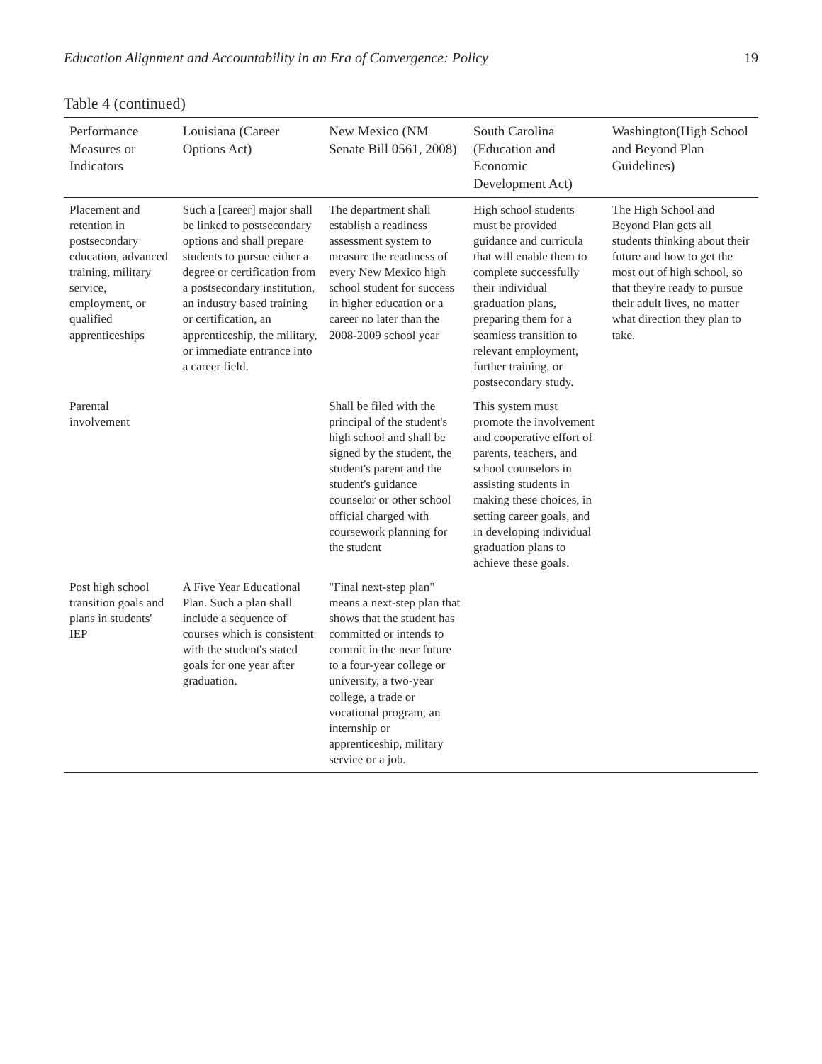Education Alignment and Accountability in an Era of Convergence: Policy 19
Table 4 (continued)
| Performance Measures or Indicators | Louisiana (Career Options Act) | New Mexico (NM Senate Bill 0561, 2008) | South Carolina (Education and Economic Development Act) | Washington(High School and Beyond Plan Guidelines) |
| --- | --- | --- | --- | --- |
| Placement and retention in postsecondary education, advanced training, military service, employment, or qualified apprenticeships | Such a [career] major shall be linked to postsecondary options and shall prepare students to pursue either a degree or certification from a postsecondary institution, an industry based training or certification, an apprenticeship, the military, or immediate entrance into a career field. | The department shall establish a readiness assessment system to measure the readiness of every New Mexico high school student for success in higher education or a career no later than the 2008-2009 school year | High school students must be provided guidance and curricula that will enable them to complete successfully their individual graduation plans, preparing them for a seamless transition to relevant employment, further training, or postsecondary study. | The High School and Beyond Plan gets all students thinking about their future and how to get the most out of high school, so that they're ready to pursue their adult lives, no matter what direction they plan to take. |
| Parental involvement | | Shall be filed with the principal of the student's high school and shall be signed by the student, the student's parent and the student's guidance counselor or other school official charged with coursework planning for the student | This system must promote the involvement and cooperative effort of parents, teachers, and school counselors in assisting students in making these choices, in setting career goals, and in developing individual graduation plans to achieve these goals. | |
| Post high school transition goals and plans in students' IEP | A Five Year Educational Plan. Such a plan shall include a sequence of courses which is consistent with the student's stated goals for one year after graduation. | "Final next-step plan" means a next-step plan that shows that the student has committed or intends to commit in the near future to a four-year college or university, a two-year college, a trade or vocational program, an internship or apprenticeship, military service or a job. | | |